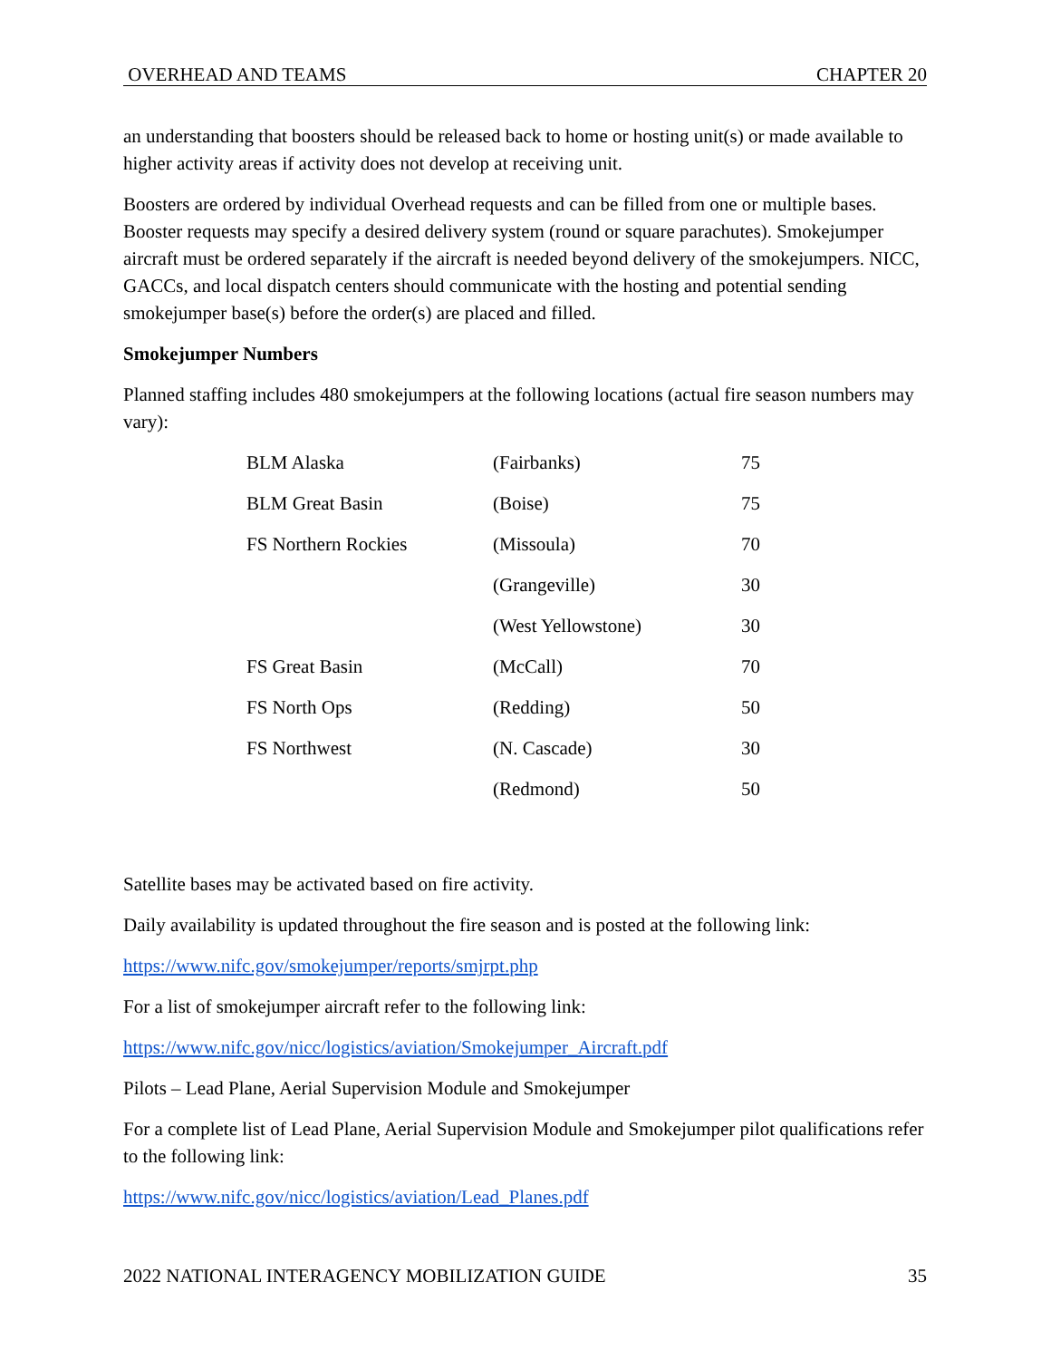OVERHEAD AND TEAMS CHAPTER 20
an understanding that boosters should be released back to home or hosting unit(s) or made available to higher activity areas if activity does not develop at receiving unit.
Boosters are ordered by individual Overhead requests and can be filled from one or multiple bases. Booster requests may specify a desired delivery system (round or square parachutes). Smokejumper aircraft must be ordered separately if the aircraft is needed beyond delivery of the smokejumpers. NICC, GACCs, and local dispatch centers should communicate with the hosting and potential sending smokejumper base(s) before the order(s) are placed and filled.
Smokejumper Numbers
Planned staffing includes 480 smokejumpers at the following locations (actual fire season numbers may vary):
| BLM Alaska | (Fairbanks) | 75 |
| BLM Great Basin | (Boise) | 75 |
| FS Northern Rockies | (Missoula) | 70 |
| | (Grangeville) | 30 |
| | (West Yellowstone) | 30 |
| FS Great Basin | (McCall) | 70 |
| FS North Ops | (Redding) | 50 |
| FS Northwest | (N. Cascade) | 30 |
| | (Redmond) | 50 |
Satellite bases may be activated based on fire activity.
Daily availability is updated throughout the fire season and is posted at the following link:
https://www.nifc.gov/smokejumper/reports/smjrpt.php
For a list of smokejumper aircraft refer to the following link:
https://www.nifc.gov/nicc/logistics/aviation/Smokejumper_Aircraft.pdf
Pilots – Lead Plane, Aerial Supervision Module and Smokejumper
For a complete list of Lead Plane, Aerial Supervision Module and Smokejumper pilot qualifications refer to the following link:
https://www.nifc.gov/nicc/logistics/aviation/Lead_Planes.pdf
2022 NATIONAL INTERAGENCY MOBILIZATION GUIDE 35